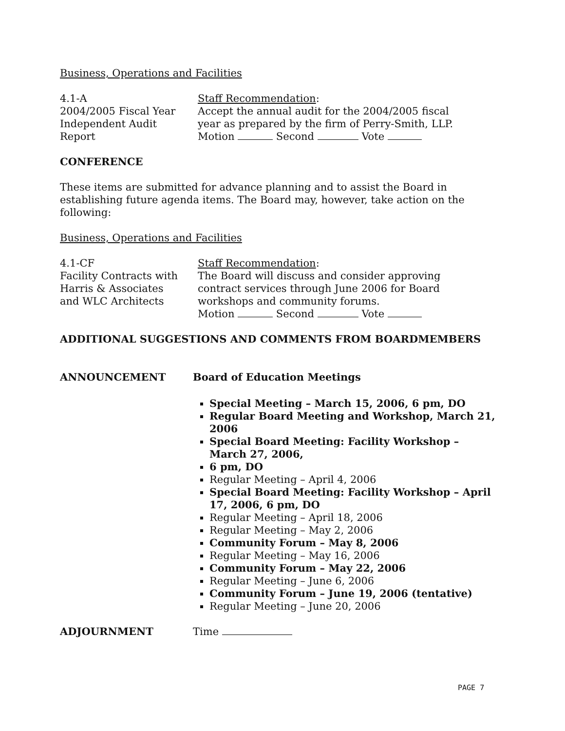Business, Operations and Facilities
4.1-A
2004/2005 Fiscal Year
Independent Audit
Report
Staff Recommendation:
Accept the annual audit for the 2004/2005 fiscal
year as prepared by the firm of Perry-Smith, LLP.
Motion Second Vote
CONFERENCE
These items are submitted for advance planning and to assist the Board in establishing future agenda items. The Board may, however, take action on the following:
Business, Operations and Facilities
4.1-CF
Facility Contracts with
Harris & Associates
and WLC Architects
Staff Recommendation:
The Board will discuss and consider approving
contract services through June 2006 for Board
workshops and community forums.
Motion Second Vote
ADDITIONAL SUGGESTIONS AND COMMENTS FROM BOARDMEMBERS
ANNOUNCEMENT Board of Education Meetings
Special Meeting – March 15, 2006, 6 pm, DO
Regular Board Meeting and Workshop, March 21, 2006
Special Board Meeting: Facility Workshop – March 27, 2006,
6 pm, DO
Regular Meeting – April 4, 2006
Special Board Meeting: Facility Workshop – April 17, 2006, 6 pm, DO
Regular Meeting – April 18, 2006
Regular Meeting – May 2, 2006
Community Forum – May 8, 2006
Regular Meeting – May 16, 2006
Community Forum – May 22, 2006
Regular Meeting – June 6, 2006
Community Forum – June 19, 2006 (tentative)
Regular Meeting – June 20, 2006
ADJOURNMENT Time
PAGE 7